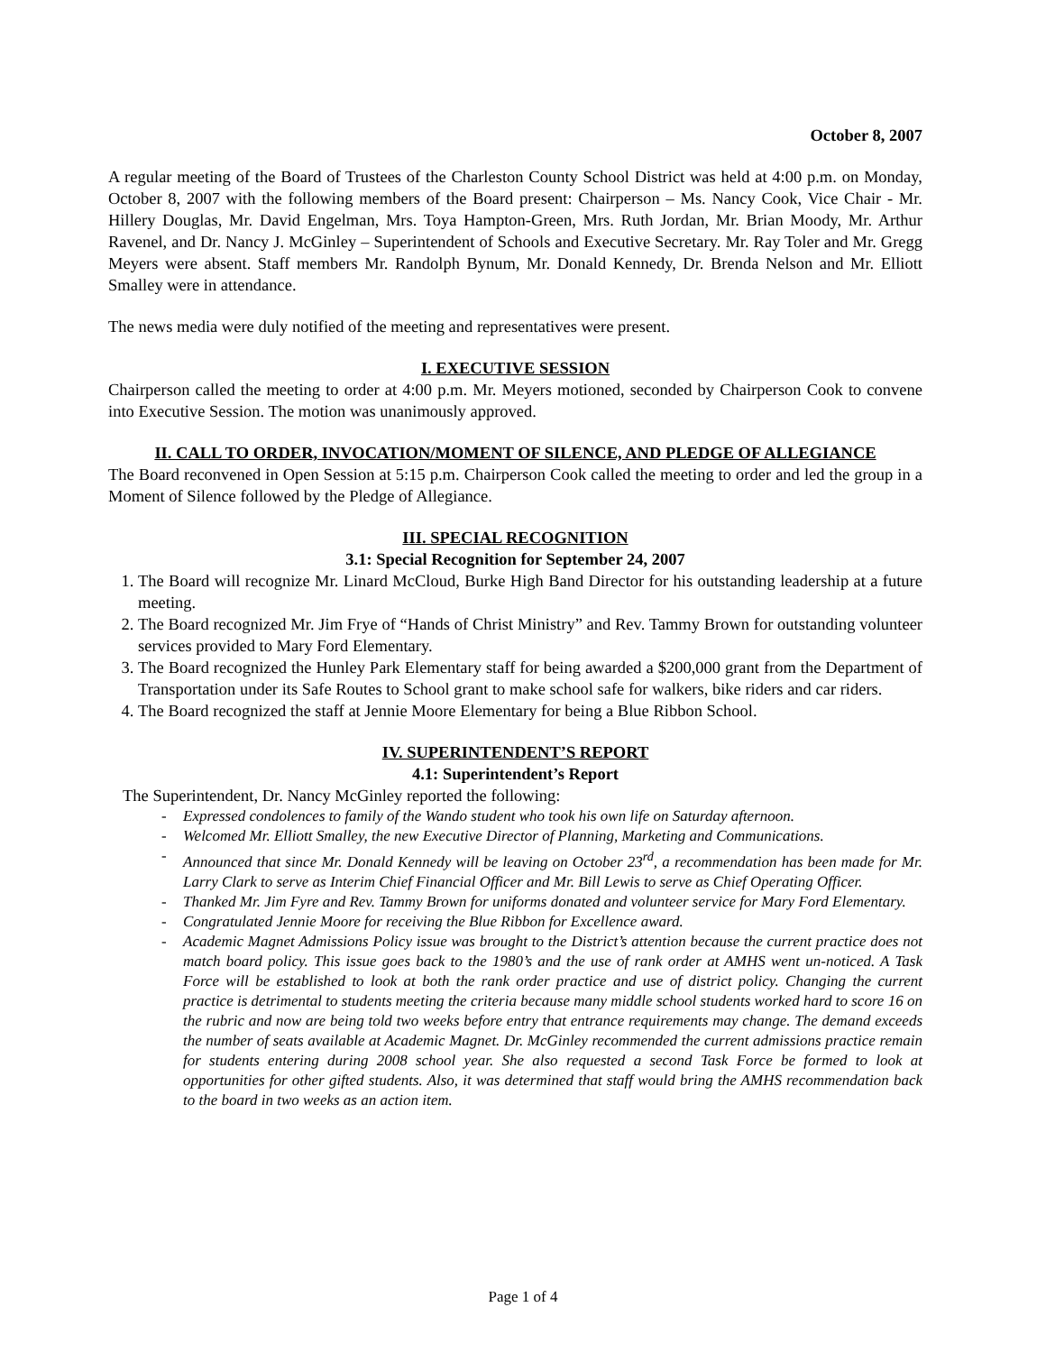October 8, 2007
A regular meeting of the Board of Trustees of the Charleston County School District was held at 4:00 p.m. on Monday, October 8, 2007 with the following members of the Board present: Chairperson – Ms. Nancy Cook, Vice Chair - Mr. Hillery Douglas, Mr. David Engelman, Mrs. Toya Hampton-Green, Mrs. Ruth Jordan, Mr. Brian Moody, Mr. Arthur Ravenel, and Dr. Nancy J. McGinley – Superintendent of Schools and Executive Secretary. Mr. Ray Toler and Mr. Gregg Meyers were absent. Staff members Mr. Randolph Bynum, Mr. Donald Kennedy, Dr. Brenda Nelson and Mr. Elliott Smalley were in attendance.
The news media were duly notified of the meeting and representatives were present.
I. EXECUTIVE SESSION
Chairperson called the meeting to order at 4:00 p.m. Mr. Meyers motioned, seconded by Chairperson Cook to convene into Executive Session. The motion was unanimously approved.
II. CALL TO ORDER, INVOCATION/MOMENT OF SILENCE, AND PLEDGE OF ALLEGIANCE
The Board reconvened in Open Session at 5:15 p.m. Chairperson Cook called the meeting to order and led the group in a Moment of Silence followed by the Pledge of Allegiance.
III. SPECIAL RECOGNITION
3.1: Special Recognition for September 24, 2007
1. The Board will recognize Mr. Linard McCloud, Burke High Band Director for his outstanding leadership at a future meeting.
2. The Board recognized Mr. Jim Frye of “Hands of Christ Ministry” and Rev. Tammy Brown for outstanding volunteer services provided to Mary Ford Elementary.
3. The Board recognized the Hunley Park Elementary staff for being awarded a $200,000 grant from the Department of Transportation under its Safe Routes to School grant to make school safe for walkers, bike riders and car riders.
4. The Board recognized the staff at Jennie Moore Elementary for being a Blue Ribbon School.
IV. SUPERINTENDENT’S REPORT
4.1: Superintendent’s Report
The Superintendent, Dr. Nancy McGinley reported the following:
- Expressed condolences to family of the Wando student who took his own life on Saturday afternoon.
- Welcomed Mr. Elliott Smalley, the new Executive Director of Planning, Marketing and Communications.
- Announced that since Mr. Donald Kennedy will be leaving on October 23<sup>rd</sup>, a recommendation has been made for Mr. Larry Clark to serve as Interim Chief Financial Officer and Mr. Bill Lewis to serve as Chief Operating Officer.
- Thanked Mr. Jim Fyre and Rev. Tammy Brown for uniforms donated and volunteer service for Mary Ford Elementary.
- Congratulated Jennie Moore for receiving the Blue Ribbon for Excellence award.
- Academic Magnet Admissions Policy issue was brought to the District’s attention because the current practice does not match board policy. This issue goes back to the 1980’s and the use of rank order at AMHS went un-noticed. A Task Force will be established to look at both the rank order practice and use of district policy. Changing the current practice is detrimental to students meeting the criteria because many middle school students worked hard to score 16 on the rubric and now are being told two weeks before entry that entrance requirements may change. The demand exceeds the number of seats available at Academic Magnet. Dr. McGinley recommended the current admissions practice remain for students entering during 2008 school year. She also requested a second Task Force be formed to look at opportunities for other gifted students. Also, it was determined that staff would bring the AMHS recommendation back to the board in two weeks as an action item.
Page 1 of 4